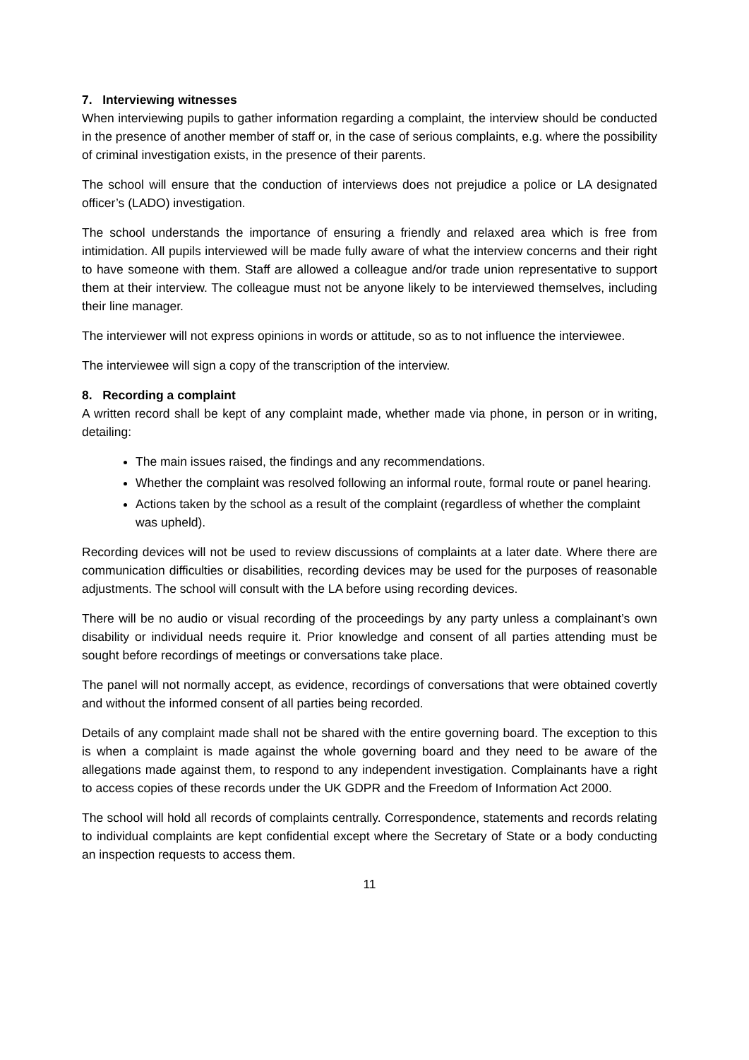7. Interviewing witnesses
When interviewing pupils to gather information regarding a complaint, the interview should be conducted in the presence of another member of staff or, in the case of serious complaints, e.g. where the possibility of criminal investigation exists, in the presence of their parents.
The school will ensure that the conduction of interviews does not prejudice a police or LA designated officer’s (LADO) investigation.
The school understands the importance of ensuring a friendly and relaxed area which is free from intimidation. All pupils interviewed will be made fully aware of what the interview concerns and their right to have someone with them. Staff are allowed a colleague and/or trade union representative to support them at their interview. The colleague must not be anyone likely to be interviewed themselves, including their line manager.
The interviewer will not express opinions in words or attitude, so as to not influence the interviewee.
The interviewee will sign a copy of the transcription of the interview.
8. Recording a complaint
A written record shall be kept of any complaint made, whether made via phone, in person or in writing, detailing:
The main issues raised, the findings and any recommendations.
Whether the complaint was resolved following an informal route, formal route or panel hearing.
Actions taken by the school as a result of the complaint (regardless of whether the complaint was upheld).
Recording devices will not be used to review discussions of complaints at a later date. Where there are communication difficulties or disabilities, recording devices may be used for the purposes of reasonable adjustments. The school will consult with the LA before using recording devices.
There will be no audio or visual recording of the proceedings by any party unless a complainant’s own disability or individual needs require it. Prior knowledge and consent of all parties attending must be sought before recordings of meetings or conversations take place.
The panel will not normally accept, as evidence, recordings of conversations that were obtained covertly and without the informed consent of all parties being recorded.
Details of any complaint made shall not be shared with the entire governing board. The exception to this is when a complaint is made against the whole governing board and they need to be aware of the allegations made against them, to respond to any independent investigation. Complainants have a right to access copies of these records under the UK GDPR and the Freedom of Information Act 2000.
The school will hold all records of complaints centrally. Correspondence, statements and records relating to individual complaints are kept confidential except where the Secretary of State or a body conducting an inspection requests to access them.
11